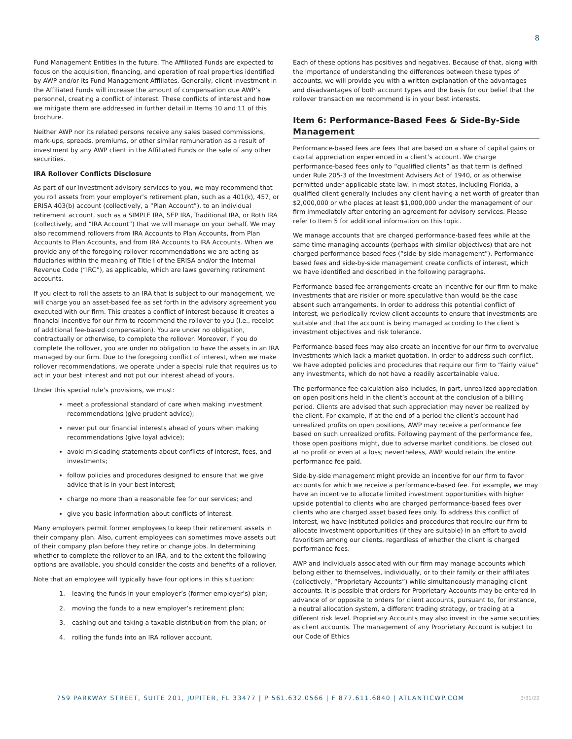8
Fund Management Entities in the future. The Affiliated Funds are expected to focus on the acquisition, financing, and operation of real properties identified by AWP and/or its Fund Management Affiliates. Generally, client investment in the Affiliated Funds will increase the amount of compensation due AWP’s personnel, creating a conflict of interest. These conflicts of interest and how we mitigate them are addressed in further detail in Items 10 and 11 of this brochure.
Neither AWP nor its related persons receive any sales based commissions, mark-ups, spreads, premiums, or other similar remuneration as a result of investment by any AWP client in the Affiliated Funds or the sale of any other securities.
IRA Rollover Conflicts Disclosure
As part of our investment advisory services to you, we may recommend that you roll assets from your employer’s retirement plan, such as a 401(k), 457, or ERISA 403(b) account (collectively, a “Plan Account”), to an individual retirement account, such as a SIMPLE IRA, SEP IRA, Traditional IRA, or Roth IRA (collectively, and “IRA Account”) that we will manage on your behalf. We may also recommend rollovers from IRA Accounts to Plan Accounts, from Plan Accounts to Plan Accounts, and from IRA Accounts to IRA Accounts. When we provide any of the foregoing rollover recommendations we are acting as fiduciaries within the meaning of Title I of the ERISA and/or the Internal Revenue Code (“IRC”), as applicable, which are laws governing retirement accounts.
If you elect to roll the assets to an IRA that is subject to our management, we will charge you an asset-based fee as set forth in the advisory agreement you executed with our firm. This creates a conflict of interest because it creates a financial incentive for our firm to recommend the rollover to you (i.e., receipt of additional fee-based compensation). You are under no obligation, contractually or otherwise, to complete the rollover. Moreover, if you do complete the rollover, you are under no obligation to have the assets in an IRA managed by our firm. Due to the foregoing conflict of interest, when we make rollover recommendations, we operate under a special rule that requires us to act in your best interest and not put our interest ahead of yours.
Under this special rule’s provisions, we must:
meet a professional standard of care when making investment recommendations (give prudent advice);
never put our financial interests ahead of yours when making recommendations (give loyal advice);
avoid misleading statements about conflicts of interest, fees, and investments;
follow policies and procedures designed to ensure that we give advice that is in your best interest;
charge no more than a reasonable fee for our services; and
give you basic information about conflicts of interest.
Many employers permit former employees to keep their retirement assets in their company plan. Also, current employees can sometimes move assets out of their company plan before they retire or change jobs. In determining whether to complete the rollover to an IRA, and to the extent the following options are available, you should consider the costs and benefits of a rollover.
Note that an employee will typically have four options in this situation:
1. leaving the funds in your employer’s (former employer’s) plan;
2. moving the funds to a new employer’s retirement plan;
3. cashing out and taking a taxable distribution from the plan; or
4. rolling the funds into an IRA rollover account.
Each of these options has positives and negatives. Because of that, along with the importance of understanding the differences between these types of accounts, we will provide you with a written explanation of the advantages and disadvantages of both account types and the basis for our belief that the rollover transaction we recommend is in your best interests.
Item 6: Performance-Based Fees & Side-By-Side Management
Performance-based fees are fees that are based on a share of capital gains or capital appreciation experienced in a client’s account. We charge performance-based fees only to “qualified clients” as that term is defined under Rule 205-3 of the Investment Advisers Act of 1940, or as otherwise permitted under applicable state law. In most states, including Florida, a qualified client generally includes any client having a net worth of greater than $2,000,000 or who places at least $1,000,000 under the management of our firm immediately after entering an agreement for advisory services. Please refer to Item 5 for additional information on this topic.
We manage accounts that are charged performance-based fees while at the same time managing accounts (perhaps with similar objectives) that are not charged performance-based fees (“side-by-side management”). Performance-based fees and side-by-side management create conflicts of interest, which we have identified and described in the following paragraphs.
Performance-based fee arrangements create an incentive for our firm to make investments that are riskier or more speculative than would be the case absent such arrangements. In order to address this potential conflict of interest, we periodically review client accounts to ensure that investments are suitable and that the account is being managed according to the client’s investment objectives and risk tolerance.
Performance-based fees may also create an incentive for our firm to overvalue investments which lack a market quotation. In order to address such conflict, we have adopted policies and procedures that require our firm to “fairly value” any investments, which do not have a readily ascertainable value.
The performance fee calculation also includes, in part, unrealized appreciation on open positions held in the client’s account at the conclusion of a billing period. Clients are advised that such appreciation may never be realized by the client. For example, if at the end of a period the client’s account had unrealized profits on open positions, AWP may receive a performance fee based on such unrealized profits. Following payment of the performance fee, those open positions might, due to adverse market conditions, be closed out at no profit or even at a loss; nevertheless, AWP would retain the entire performance fee paid.
Side-by-side management might provide an incentive for our firm to favor accounts for which we receive a performance-based fee. For example, we may have an incentive to allocate limited investment opportunities with higher upside potential to clients who are charged performance-based fees over clients who are charged asset based fees only. To address this conflict of interest, we have instituted policies and procedures that require our firm to allocate investment opportunities (if they are suitable) in an effort to avoid favoritism among our clients, regardless of whether the client is charged performance fees.
AWP and individuals associated with our firm may manage accounts which belong either to themselves, individually, or to their family or their affiliates (collectively, “Proprietary Accounts”) while simultaneously managing client accounts. It is possible that orders for Proprietary Accounts may be entered in advance of or opposite to orders for client accounts, pursuant to, for instance, a neutral allocation system, a different trading strategy, or trading at a different risk level. Proprietary Accounts may also invest in the same securities as client accounts. The management of any Proprietary Account is subject to our Code of Ethics
759 PARKWAY STREET, SUITE 201, JUPITER, FL 33477 | P 561.632.0566 | F 877.611.6840 | ATLANTICWP.COM 3/31/22